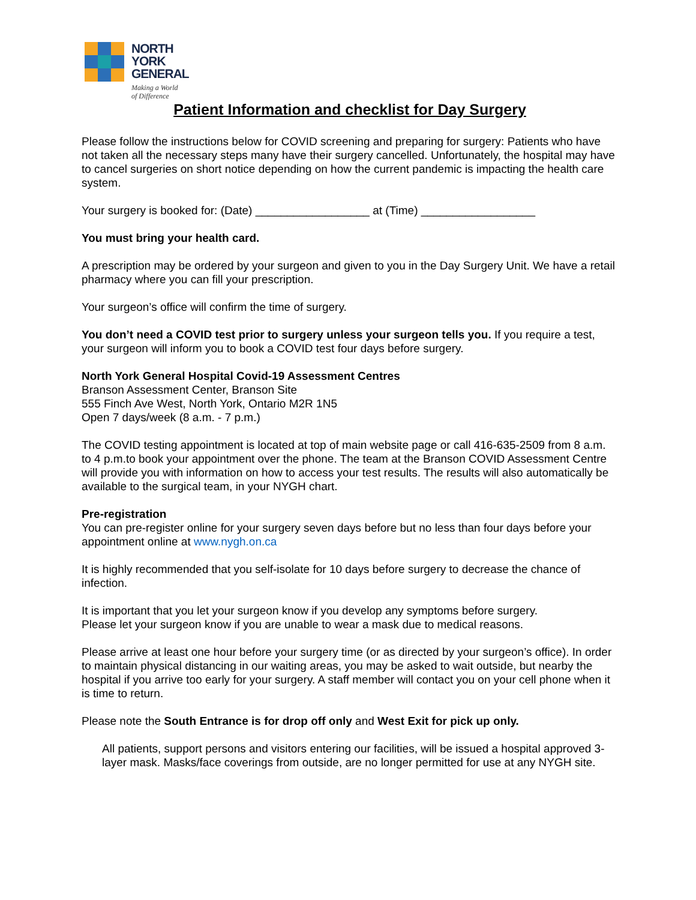NORTH
YORK
GENERAL
Making a World
of Difference
Patient Information and checklist for Day Surgery
Please follow the instructions below for COVID screening and preparing for surgery: Patients who have not taken all the necessary steps many have their surgery cancelled. Unfortunately, the hospital may have to cancel surgeries on short notice depending on how the current pandemic is impacting the health care system.
Your surgery is booked for: (Date) __________________ at (Time) __________________
You must bring your health card.
A prescription may be ordered by your surgeon and given to you in the Day Surgery Unit. We have a retail pharmacy where you can fill your prescription.
Your surgeon’s office will confirm the time of surgery.
You don’t need a COVID test prior to surgery unless your surgeon tells you. If you require a test, your surgeon will inform you to book a COVID test four days before surgery.
North York General Hospital Covid-19 Assessment Centres
Branson Assessment Center, Branson Site
555 Finch Ave West, North York, Ontario M2R 1N5
Open 7 days/week (8 a.m. - 7 p.m.)
The COVID testing appointment is located at top of main website page or call 416-635-2509 from 8 a.m. to 4 p.m.to book your appointment over the phone. The team at the Branson COVID Assessment Centre will provide you with information on how to access your test results. The results will also automatically be available to the surgical team, in your NYGH chart.
Pre-registration
You can pre-register online for your surgery seven days before but no less than four days before your appointment online at www.nygh.on.ca
It is highly recommended that you self-isolate for 10 days before surgery to decrease the chance of infection.
It is important that you let your surgeon know if you develop any symptoms before surgery.
Please let your surgeon know if you are unable to wear a mask due to medical reasons.
Please arrive at least one hour before your surgery time (or as directed by your surgeon’s office). In order to maintain physical distancing in our waiting areas, you may be asked to wait outside, but nearby the hospital if you arrive too early for your surgery. A staff member will contact you on your cell phone when it is time to return.
Please note the South Entrance is for drop off only and West Exit for pick up only.
All patients, support persons and visitors entering our facilities, will be issued a hospital approved 3-layer mask. Masks/face coverings from outside, are no longer permitted for use at any NYGH site.